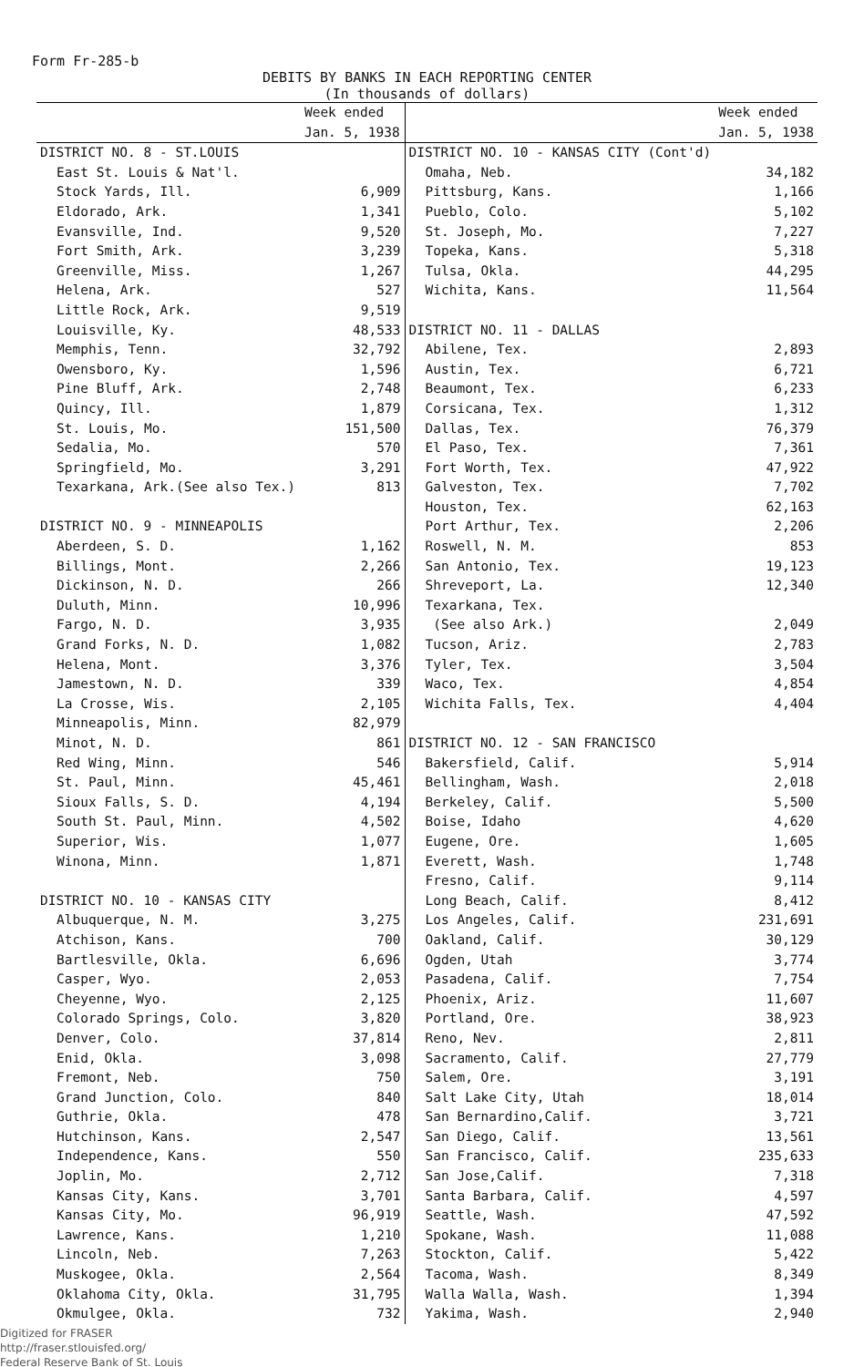Form Fr-285-b
DEBITS BY BANKS IN EACH REPORTING CENTER
(In thousands of dollars)
| | Week ended Jan. 5, 1938 |
| --- | --- |
| DISTRICT NO. 8 - ST.LOUIS | |
| East St. Louis & Nat'l. Stock Yards, Ill. | 6,909 |
| Eldorado, Ark. | 1,341 |
| Evansville, Ind. | 9,520 |
| Fort Smith, Ark. | 3,239 |
| Greenville, Miss. | 1,267 |
| Helena, Ark. | 527 |
| Little Rock, Ark. | 9,519 |
| Louisville, Ky. | 48,533 |
| Memphis, Tenn. | 32,792 |
| Owensboro, Ky. | 1,596 |
| Pine Bluff, Ark. | 2,748 |
| Quincy, Ill. | 1,879 |
| St. Louis, Mo. | 151,500 |
| Sedalia, Mo. | 570 |
| Springfield, Mo. | 3,291 |
| Texarkana, Ark.(See also Tex.) | 813 |
| DISTRICT NO. 9 - MINNEAPOLIS | |
| Aberdeen, S. D. | 1,162 |
| Billings, Mont. | 2,266 |
| Dickinson, N. D. | 266 |
| Duluth, Minn. | 10,996 |
| Fargo, N. D. | 3,935 |
| Grand Forks, N. D. | 1,082 |
| Helena, Mont. | 3,376 |
| Jamestown, N. D. | 339 |
| La Crosse, Wis. | 2,105 |
| Minneapolis, Minn. | 82,979 |
| Minot, N. D. | 861 |
| Red Wing, Minn. | 546 |
| St. Paul, Minn. | 45,461 |
| Sioux Falls, S. D. | 4,194 |
| South St. Paul, Minn. | 4,502 |
| Superior, Wis. | 1,077 |
| Winona, Minn. | 1,871 |
| DISTRICT NO. 10 - KANSAS CITY | |
| Albuquerque, N. M. | 3,275 |
| Atchison, Kans. | 700 |
| Bartlesville, Okla. | 6,696 |
| Casper, Wyo. | 2,053 |
| Cheyenne, Wyo. | 2,125 |
| Colorado Springs, Colo. | 3,820 |
| Denver, Colo. | 37,814 |
| Enid, Okla. | 3,098 |
| Fremont, Neb. | 750 |
| Grand Junction, Colo. | 840 |
| Guthrie, Okla. | 478 |
| Hutchinson, Kans. | 2,547 |
| Independence, Kans. | 550 |
| Joplin, Mo. | 2,712 |
| Kansas City, Kans. | 3,701 |
| Kansas City, Mo. | 96,919 |
| Lawrence, Kans. | 1,210 |
| Lincoln, Neb. | 7,263 |
| Muskogee, Okla. | 2,564 |
| Oklahoma City, Okla. | 31,795 |
| Okmulgee, Okla. | 732 |
| | Week ended Jan. 5, 1938 |
| --- | --- |
| DISTRICT NO. 10 - KANSAS CITY (Cont'd) | |
| Omaha, Neb. | 34,182 |
| Pittsburg, Kans. | 1,166 |
| Pueblo, Colo. | 5,102 |
| St. Joseph, Mo. | 7,227 |
| Topeka, Kans. | 5,318 |
| Tulsa, Okla. | 44,295 |
| Wichita, Kans. | 11,564 |
| DISTRICT NO. 11 - DALLAS | |
| Abilene, Tex. | 2,893 |
| Austin, Tex. | 6,721 |
| Beaumont, Tex. | 6,233 |
| Corsicana, Tex. | 1,312 |
| Dallas, Tex. | 76,379 |
| El Paso, Tex. | 7,361 |
| Fort Worth, Tex. | 47,922 |
| Galveston, Tex. | 7,702 |
| Houston, Tex. | 62,163 |
| Port Arthur, Tex. | 2,206 |
| Roswell, N. M. | 853 |
| San Antonio, Tex. | 19,123 |
| Shreveport, La. | 12,340 |
| Texarkana, Tex. (See also Ark.) | 2,049 |
| Tucson, Ariz. | 2,783 |
| Tyler, Tex. | 3,504 |
| Waco, Tex. | 4,854 |
| Wichita Falls, Tex. | 4,404 |
| DISTRICT NO. 12 - SAN FRANCISCO | |
| Bakersfield, Calif. | 5,914 |
| Bellingham, Wash. | 2,018 |
| Berkeley, Calif. | 5,500 |
| Boise, Idaho | 4,620 |
| Eugene, Ore. | 1,605 |
| Everett, Wash. | 1,748 |
| Fresno, Calif. | 9,114 |
| Long Beach, Calif. | 8,412 |
| Los Angeles, Calif. | 231,691 |
| Oakland, Calif. | 30,129 |
| Ogden, Utah | 3,774 |
| Pasadena, Calif. | 7,754 |
| Phoenix, Ariz. | 11,607 |
| Portland, Ore. | 38,923 |
| Reno, Nev. | 2,811 |
| Sacramento, Calif. | 27,779 |
| Salem, Ore. | 3,191 |
| Salt Lake City, Utah | 18,014 |
| San Bernardino,Calif. | 3,721 |
| San Diego, Calif. | 13,561 |
| San Francisco, Calif. | 235,633 |
| San Jose,Calif. | 7,318 |
| Santa Barbara, Calif. | 4,597 |
| Seattle, Wash. | 47,592 |
| Spokane, Wash. | 11,088 |
| Stockton, Calif. | 5,422 |
| Tacoma, Wash. | 8,349 |
| Walla Walla, Wash. | 1,394 |
| Yakima, Wash. | 2,940 |
Digitized for FRASER
http://fraser.stlouisfed.org/
Federal Reserve Bank of St. Louis